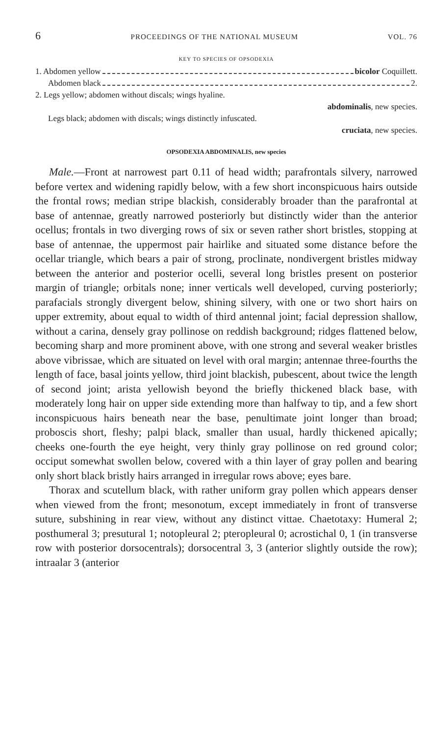6 PROCEEDINGS OF THE NATIONAL MUSEUM VOL. 76
KEY TO SPECIES OF OPSODEXIA
1. Abdomen yellow bicolor Coquillett.
Abdomen black 2.
2. Legs yellow; abdomen without discals; wings hyaline.
abdominalis, new species.
Legs black; abdomen with discals; wings distinctly infuscated.
cruciata, new species.
OPSODEXIA ABDOMINALIS, new species
Male.—Front at narrowest part 0.11 of head width; parafrontals silvery, narrowed before vertex and widening rapidly below, with a few short inconspicuous hairs outside the frontal rows; median stripe blackish, considerably broader than the parafrontal at base of antennae, greatly narrowed posteriorly but distinctly wider than the anterior ocellus; frontals in two diverging rows of six or seven rather short bristles, stopping at base of antennae, the uppermost pair hairlike and situated some distance before the ocellar triangle, which bears a pair of strong, proclinate, nondivergent bristles midway between the anterior and posterior ocelli, several long bristles present on posterior margin of triangle; orbitals none; inner verticals well developed, curving posteriorly; parafacials strongly divergent below, shining silvery, with one or two short hairs on upper extremity, about equal to width of third antennal joint; facial depression shallow, without a carina, densely gray pollinose on reddish background; ridges flattened below, becoming sharp and more prominent above, with one strong and several weaker bristles above vibrissae, which are situated on level with oral margin; antennae three-fourths the length of face, basal joints yellow, third joint blackish, pubescent, about twice the length of second joint; arista yellowish beyond the briefly thickened black base, with moderately long hair on upper side extending more than halfway to tip, and a few short inconspicuous hairs beneath near the base, penultimate joint longer than broad; proboscis short, fleshy; palpi black, smaller than usual, hardly thickened apically; cheeks one-fourth the eye height, very thinly gray pollinose on red ground color; occiput somewhat swollen below, covered with a thin layer of gray pollen and bearing only short black bristly hairs arranged in irregular rows above; eyes bare.
Thorax and scutellum black, with rather uniform gray pollen which appears denser when viewed from the front; mesonotum, except immediately in front of transverse suture, subshining in rear view, without any distinct vittae. Chaetotaxy: Humeral 2; posthumeral 3; presutural 1; notopleural 2; pteropleural 0; acrostichal 0, 1 (in transverse row with posterior dorsocentrals); dorsocentral 3, 3 (anterior slightly outside the row); intraalar 3 (anterior